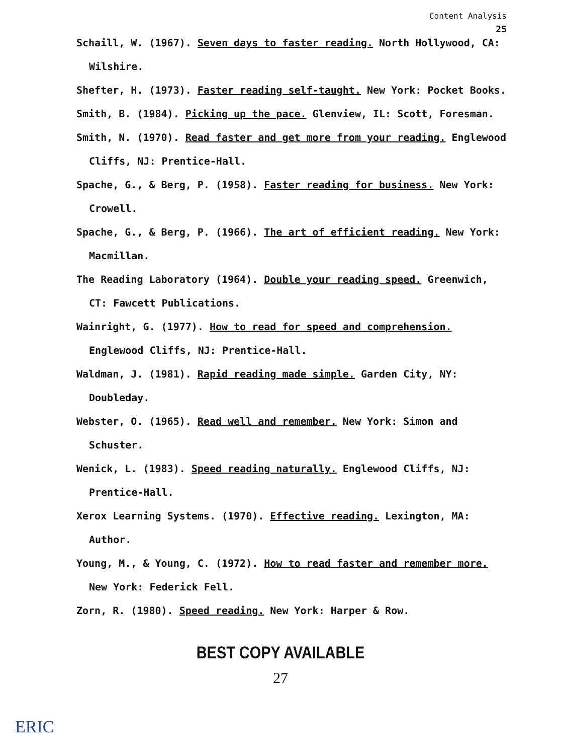Content Analysis
25
Schaill, W. (1967). Seven days to faster reading. North Hollywood, CA: Wilshire.
Shefter, H. (1973). Faster reading self-taught. New York: Pocket Books.
Smith, B. (1984). Picking up the pace. Glenview, IL: Scott, Foresman.
Smith, N. (1970). Read faster and get more from your reading. Englewood Cliffs, NJ: Prentice-Hall.
Spache, G., & Berg, P. (1958). Faster reading for business. New York: Crowell.
Spache, G., & Berg, P. (1966). The art of efficient reading. New York: Macmillan.
The Reading Laboratory (1964). Double your reading speed. Greenwich, CT: Fawcett Publications.
Wainright, G. (1977). How to read for speed and comprehension. Englewood Cliffs, NJ: Prentice-Hall.
Waldman, J. (1981). Rapid reading made simple. Garden City, NY: Doubleday.
Webster, O. (1965). Read well and remember. New York: Simon and Schuster.
Wenick, L. (1983). Speed reading naturally. Englewood Cliffs, NJ: Prentice-Hall.
Xerox Learning Systems. (1970). Effective reading. Lexington, MA: Author.
Young, M., & Young, C. (1972). How to read faster and remember more. New York: Federick Fell.
Zorn, R. (1980). Speed reading. New York: Harper & Row.
BEST COPY AVAILABLE
27
ERIC